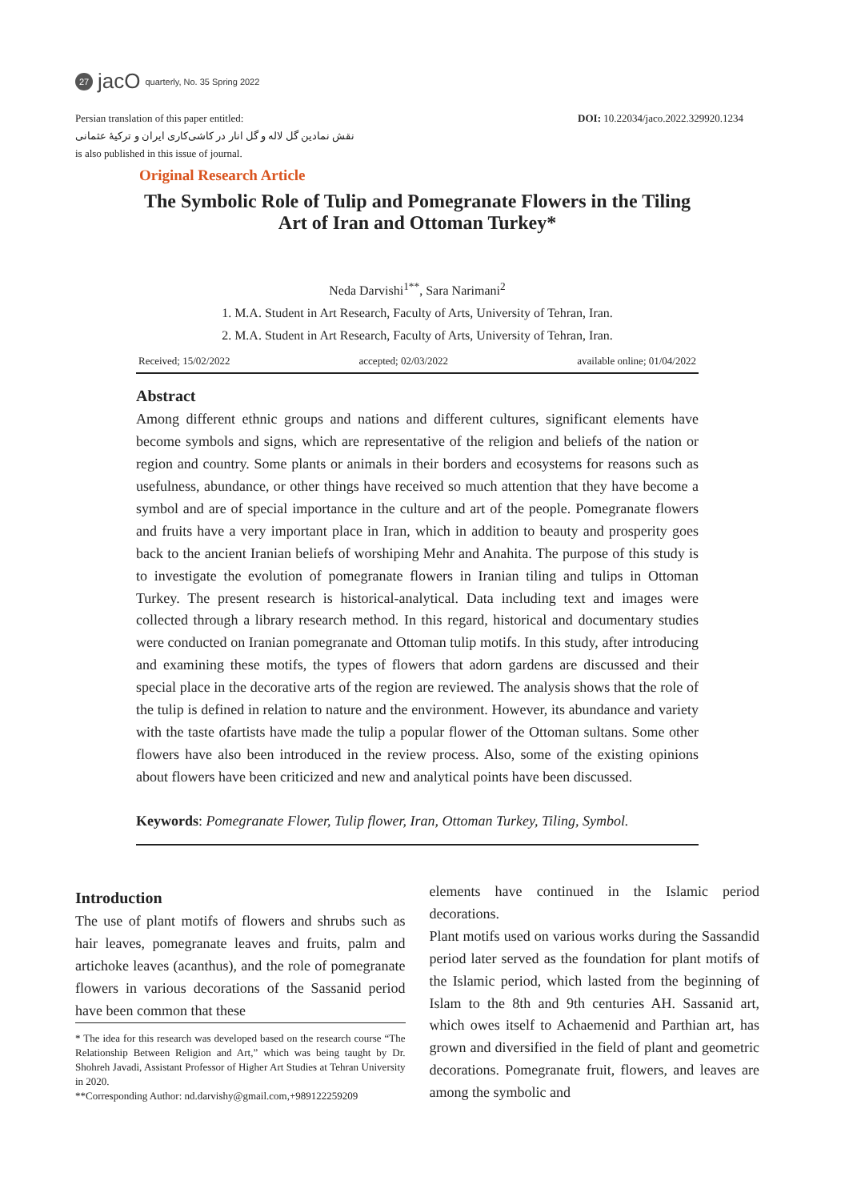27 jacO quarterly, No. 35 Spring 2022
DOI: 10.22034/jaco.2022.329920.1234
Persian translation of this paper entitled:
نقش نمادین گل لاله و گل انار در کاشی‌کاری ایران و ترکیۀ عثمانی
is also published in this issue of journal.
Original Research Article
The Symbolic Role of Tulip and Pomegranate Flowers in the Tiling Art of Iran and Ottoman Turkey*
Neda Darvishi<sup>1**</sup>, Sara Narimani<sup>2</sup>
1. M.A. Student in Art Research, Faculty of Arts, University of Tehran, Iran.
2. M.A. Student in Art Research, Faculty of Arts, University of Tehran, Iran.
Received; 15/02/2022 accepted; 02/03/2022 available online; 01/04/2022
Abstract
Among different ethnic groups and nations and different cultures, significant elements have become symbols and signs, which are representative of the religion and beliefs of the nation or region and country. Some plants or animals in their borders and ecosystems for reasons such as usefulness, abundance, or other things have received so much attention that they have become a symbol and are of special importance in the culture and art of the people. Pomegranate flowers and fruits have a very important place in Iran, which in addition to beauty and prosperity goes back to the ancient Iranian beliefs of worshiping Mehr and Anahita. The purpose of this study is to investigate the evolution of pomegranate flowers in Iranian tiling and tulips in Ottoman Turkey. The present research is historical-analytical. Data including text and images were collected through a library research method. In this regard, historical and documentary studies were conducted on Iranian pomegranate and Ottoman tulip motifs. In this study, after introducing and examining these motifs, the types of flowers that adorn gardens are discussed and their special place in the decorative arts of the region are reviewed. The analysis shows that the role of the tulip is defined in relation to nature and the environment. However, its abundance and variety with the taste ofartists have made the tulip a popular flower of the Ottoman sultans. Some other flowers have also been introduced in the review process. Also, some of the existing opinions about flowers have been criticized and new and analytical points have been discussed.
Keywords: Pomegranate Flower, Tulip flower, Iran, Ottoman Turkey, Tiling, Symbol.
Introduction
The use of plant motifs of flowers and shrubs such as hair leaves, pomegranate leaves and fruits, palm and artichoke leaves (acanthus), and the role of pomegranate flowers in various decorations of the Sassanid period have been common that these
* The idea for this research was developed based on the research course “The Relationship Between Religion and Art,” which was being taught by Dr. Shohreh Javadi, Assistant Professor of Higher Art Studies at Tehran University in 2020.
**Corresponding Author: nd.darvishy@gmail.com,+989122259209
elements have continued in the Islamic period decorations.
Plant motifs used on various works during the Sassandid period later served as the foundation for plant motifs of the Islamic period, which lasted from the beginning of Islam to the 8th and 9th centuries AH. Sassanid art, which owes itself to Achaemenid and Parthian art, has grown and diversified in the field of plant and geometric decorations. Pomegranate fruit, flowers, and leaves are among the symbolic and